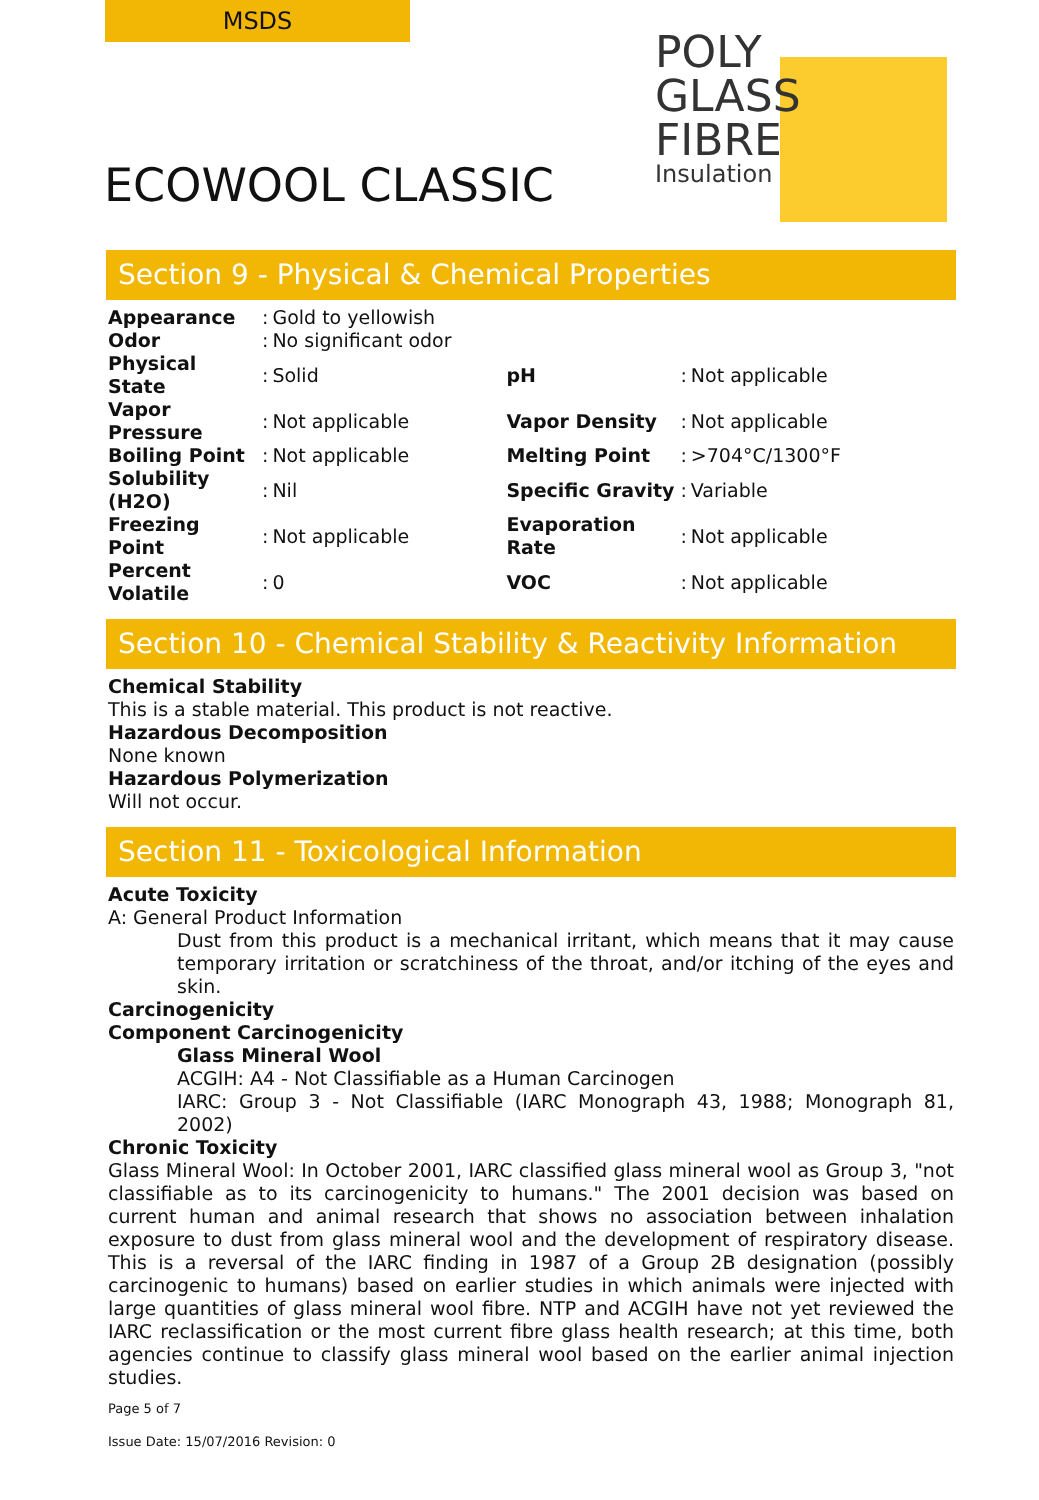MSDS
ECOWOOL CLASSIC
POLY
GLASS
FIBRE
Insulation
Section 9 - Physical & Chemical Properties
| Appearance | : | Gold to yellowish | | | |
| Odor | : | No significant odor | | | |
| Physical State | : | Solid | pH | : | Not applicable |
| Vapor Pressure | : | Not applicable | Vapor Density | : | Not applicable |
| Boiling Point | : | Not applicable | Melting Point | : | >704°C/1300°F |
| Solubility (H2O) | : | Nil | Specific Gravity | : | Variable |
| Freezing Point | : | Not applicable | Evaporation Rate | : | Not applicable |
| Percent Volatile | : | 0 | VOC | : | Not applicable |
Section 10 - Chemical Stability & Reactivity Information
Chemical Stability
This is a stable material. This product is not reactive.
Hazardous Decomposition
None known
Hazardous Polymerization
Will not occur.
Section 11 - Toxicological Information
Acute Toxicity
A: General Product Information
Dust from this product is a mechanical irritant, which means that it may cause temporary irritation or scratchiness of the throat, and/or itching of the eyes and skin.
Carcinogenicity
Component Carcinogenicity
Glass Mineral Wool
ACGIH: A4 - Not Classifiable as a Human Carcinogen
IARC: Group 3 - Not Classifiable (IARC Monograph 43, 1988; Monograph 81, 2002)
Chronic Toxicity
Glass Mineral Wool: In October 2001, IARC classified glass mineral wool as Group 3, "not classifiable as to its carcinogenicity to humans." The 2001 decision was based on current human and animal research that shows no association between inhalation exposure to dust from glass mineral wool and the development of respiratory disease. This is a reversal of the IARC finding in 1987 of a Group 2B designation (possibly carcinogenic to humans) based on earlier studies in which animals were injected with large quantities of glass mineral wool fibre. NTP and ACGIH have not yet reviewed the IARC reclassification or the most current fibre glass health research; at this time, both agencies continue to classify glass mineral wool based on the earlier animal injection studies.
Page 5 of 7
Issue Date: 15/07/2016 Revision: 0